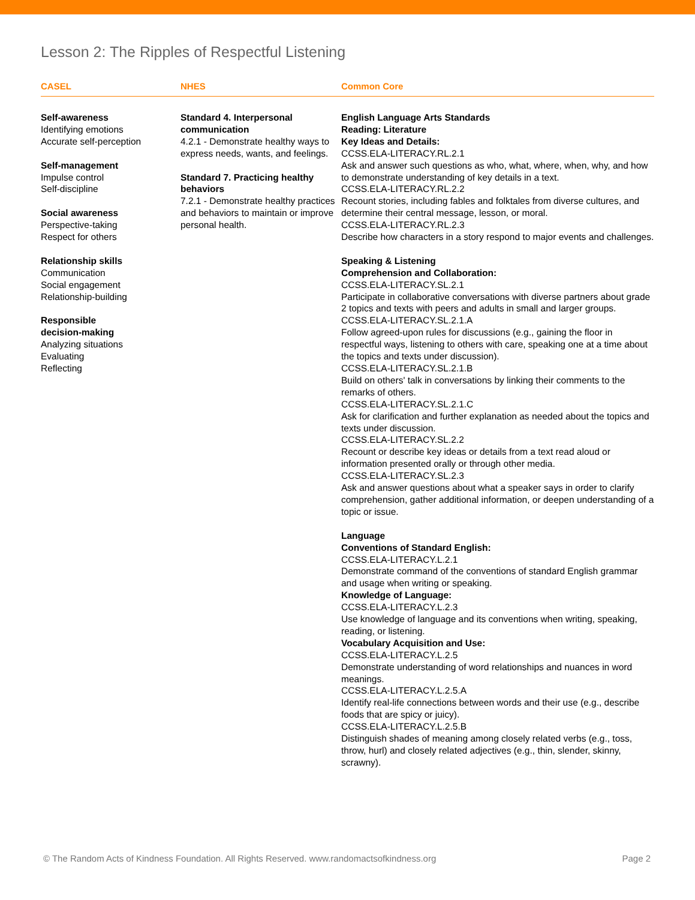Lesson 2: The Ripples of Respectful Listening
CASEL NHES Common Core
Self-awareness
Identifying emotions
Accurate self-perception
Self-management
Impulse control
Self-discipline
Social awareness
Perspective-taking
Respect for others
Relationship skills
Communication
Social engagement
Relationship-building
Responsible
decision-making
Analyzing situations
Evaluating
Reflecting
Standard 4. Interpersonal communication
4.2.1 - Demonstrate healthy ways to express needs, wants, and feelings.
Standard 7. Practicing healthy behaviors
7.2.1 - Demonstrate healthy practices and behaviors to maintain or improve personal health.
English Language Arts Standards
Reading: Literature
Key Ideas and Details:
CCSS.ELA-LITERACY.RL.2.1
Ask and answer such questions as who, what, where, when, why, and how to demonstrate understanding of key details in a text.
CCSS.ELA-LITERACY.RL.2.2
Recount stories, including fables and folktales from diverse cultures, and determine their central message, lesson, or moral.
CCSS.ELA-LITERACY.RL.2.3
Describe how characters in a story respond to major events and challenges.
Speaking & Listening
Comprehension and Collaboration:
CCSS.ELA-LITERACY.SL.2.1
Participate in collaborative conversations with diverse partners about grade 2 topics and texts with peers and adults in small and larger groups.
CCSS.ELA-LITERACY.SL.2.1.A
Follow agreed-upon rules for discussions (e.g., gaining the floor in respectful ways, listening to others with care, speaking one at a time about the topics and texts under discussion).
CCSS.ELA-LITERACY.SL.2.1.B
Build on others' talk in conversations by linking their comments to the remarks of others.
CCSS.ELA-LITERACY.SL.2.1.C
Ask for clarification and further explanation as needed about the topics and texts under discussion.
CCSS.ELA-LITERACY.SL.2.2
Recount or describe key ideas or details from a text read aloud or information presented orally or through other media.
CCSS.ELA-LITERACY.SL.2.3
Ask and answer questions about what a speaker says in order to clarify comprehension, gather additional information, or deepen understanding of a topic or issue.
Language
Conventions of Standard English:
CCSS.ELA-LITERACY.L.2.1
Demonstrate command of the conventions of standard English grammar and usage when writing or speaking.
Knowledge of Language:
CCSS.ELA-LITERACY.L.2.3
Use knowledge of language and its conventions when writing, speaking, reading, or listening.
Vocabulary Acquisition and Use:
CCSS.ELA-LITERACY.L.2.5
Demonstrate understanding of word relationships and nuances in word meanings.
CCSS.ELA-LITERACY.L.2.5.A
Identify real-life connections between words and their use (e.g., describe foods that are spicy or juicy).
CCSS.ELA-LITERACY.L.2.5.B
Distinguish shades of meaning among closely related verbs (e.g., toss, throw, hurl) and closely related adjectives (e.g., thin, slender, skinny, scrawny).
© The Random Acts of Kindness Foundation. All Rights Reserved. www.randomactsofkindness.org Page 2